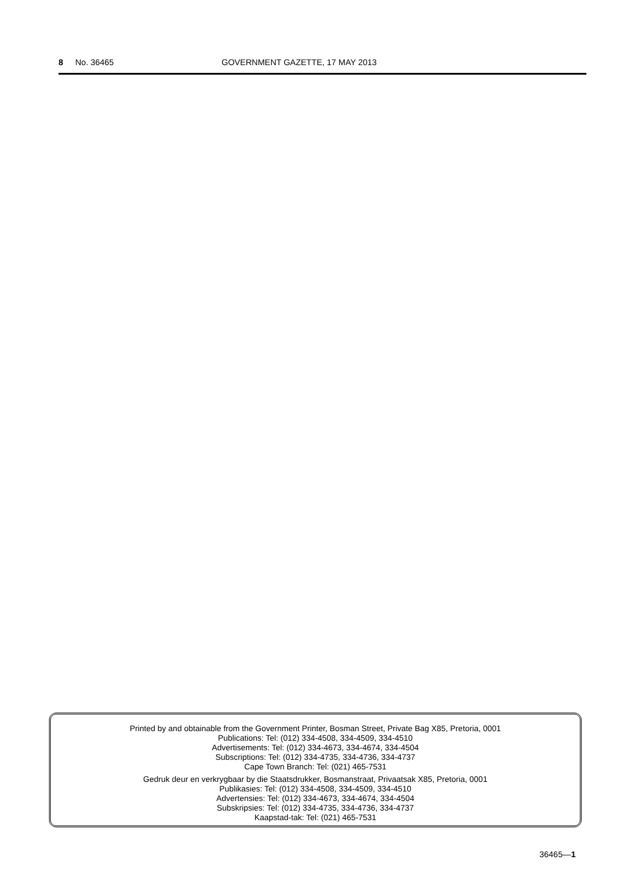8 No. 36465 GOVERNMENT GAZETTE, 17 MAY 2013
Printed by and obtainable from the Government Printer, Bosman Street, Private Bag X85, Pretoria, 0001
Publications: Tel: (012) 334-4508, 334-4509, 334-4510
Advertisements: Tel: (012) 334-4673, 334-4674, 334-4504
Subscriptions: Tel: (012) 334-4735, 334-4736, 334-4737
Cape Town Branch: Tel: (021) 465-7531
Gedruk deur en verkrygbaar by die Staatsdrukker, Bosmanstraat, Privaatsak X85, Pretoria, 0001
Publikasies: Tel: (012) 334-4508, 334-4509, 334-4510
Advertensies: Tel: (012) 334-4673, 334-4674, 334-4504
Subskripsies: Tel: (012) 334-4735, 334-4736, 334-4737
Kaapstad-tak: Tel: (021) 465-7531
36465—1